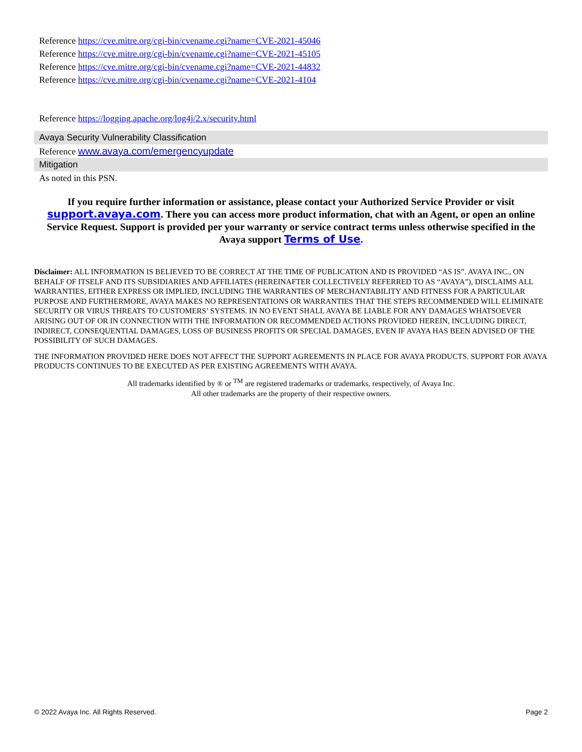Reference https://cve.mitre.org/cgi-bin/cvename.cgi?name=CVE-2021-45046
Reference https://cve.mitre.org/cgi-bin/cvename.cgi?name=CVE-2021-45105
Reference https://cve.mitre.org/cgi-bin/cvename.cgi?name=CVE-2021-44832
Reference https://cve.mitre.org/cgi-bin/cvename.cgi?name=CVE-2021-4104
Reference https://logging.apache.org/log4j/2.x/security.html
Avaya Security Vulnerability Classification
Reference www.avaya.com/emergencyupdate
Mitigation
As noted in this PSN.
If you require further information or assistance, please contact your Authorized Service Provider or visit support.avaya.com. There you can access more product information, chat with an Agent, or open an online Service Request. Support is provided per your warranty or service contract terms unless otherwise specified in the Avaya support Terms of Use.
Disclaimer: ALL INFORMATION IS BELIEVED TO BE CORRECT AT THE TIME OF PUBLICATION AND IS PROVIDED “AS IS”. AVAYA INC., ON BEHALF OF ITSELF AND ITS SUBSIDIARIES AND AFFILIATES (HEREINAFTER COLLECTIVELY REFERRED TO AS “AVAYA”), DISCLAIMS ALL WARRANTIES, EITHER EXPRESS OR IMPLIED, INCLUDING THE WARRANTIES OF MERCHANTABILITY AND FITNESS FOR A PARTICULAR PURPOSE AND FURTHERMORE, AVAYA MAKES NO REPRESENTATIONS OR WARRANTIES THAT THE STEPS RECOMMENDED WILL ELIMINATE SECURITY OR VIRUS THREATS TO CUSTOMERS’ SYSTEMS. IN NO EVENT SHALL AVAYA BE LIABLE FOR ANY DAMAGES WHATSOEVER ARISING OUT OF OR IN CONNECTION WITH THE INFORMATION OR RECOMMENDED ACTIONS PROVIDED HEREIN, INCLUDING DIRECT, INDIRECT, CONSEQUENTIAL DAMAGES, LOSS OF BUSINESS PROFITS OR SPECIAL DAMAGES, EVEN IF AVAYA HAS BEEN ADVISED OF THE POSSIBILITY OF SUCH DAMAGES.
THE INFORMATION PROVIDED HERE DOES NOT AFFECT THE SUPPORT AGREEMENTS IN PLACE FOR AVAYA PRODUCTS. SUPPORT FOR AVAYA PRODUCTS CONTINUES TO BE EXECUTED AS PER EXISTING AGREEMENTS WITH AVAYA.
All trademarks identified by ® or <sup>TM</sup> are registered trademarks or trademarks, respectively, of Avaya Inc.
All other trademarks are the property of their respective owners.
© 2022 Avaya Inc. All Rights Reserved. Page 2